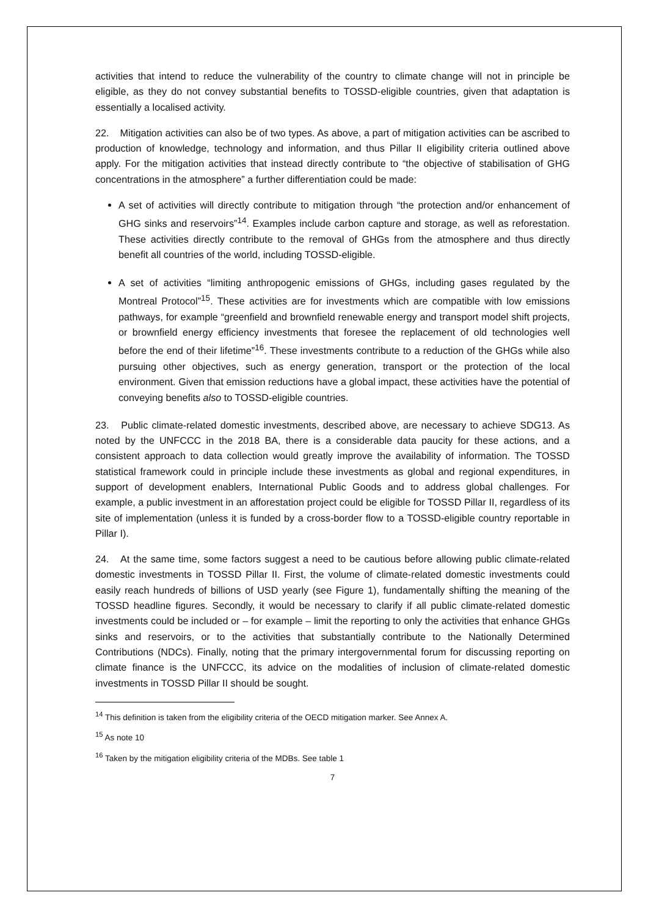activities that intend to reduce the vulnerability of the country to climate change will not in principle be eligible, as they do not convey substantial benefits to TOSSD-eligible countries, given that adaptation is essentially a localised activity.
22. Mitigation activities can also be of two types. As above, a part of mitigation activities can be ascribed to production of knowledge, technology and information, and thus Pillar II eligibility criteria outlined above apply. For the mitigation activities that instead directly contribute to “the objective of stabilisation of GHG concentrations in the atmosphere” a further differentiation could be made:
A set of activities will directly contribute to mitigation through “the protection and/or enhancement of GHG sinks and reservoirs”<sup>14</sup>. Examples include carbon capture and storage, as well as reforestation. These activities directly contribute to the removal of GHGs from the atmosphere and thus directly benefit all countries of the world, including TOSSD-eligible.
A set of activities “limiting anthropogenic emissions of GHGs, including gases regulated by the Montreal Protocol”<sup>15</sup>. These activities are for investments which are compatible with low emissions pathways, for example “greenfield and brownfield renewable energy and transport model shift projects, or brownfield energy efficiency investments that foresee the replacement of old technologies well before the end of their lifetime”<sup>16</sup>. These investments contribute to a reduction of the GHGs while also pursuing other objectives, such as energy generation, transport or the protection of the local environment. Given that emission reductions have a global impact, these activities have the potential of conveying benefits also to TOSSD-eligible countries.
23. Public climate-related domestic investments, described above, are necessary to achieve SDG13. As noted by the UNFCCC in the 2018 BA, there is a considerable data paucity for these actions, and a consistent approach to data collection would greatly improve the availability of information. The TOSSD statistical framework could in principle include these investments as global and regional expenditures, in support of development enablers, International Public Goods and to address global challenges. For example, a public investment in an afforestation project could be eligible for TOSSD Pillar II, regardless of its site of implementation (unless it is funded by a cross-border flow to a TOSSD-eligible country reportable in Pillar I).
24. At the same time, some factors suggest a need to be cautious before allowing public climate-related domestic investments in TOSSD Pillar II. First, the volume of climate-related domestic investments could easily reach hundreds of billions of USD yearly (see Figure 1), fundamentally shifting the meaning of the TOSSD headline figures. Secondly, it would be necessary to clarify if all public climate-related domestic investments could be included or – for example – limit the reporting to only the activities that enhance GHGs sinks and reservoirs, or to the activities that substantially contribute to the Nationally Determined Contributions (NDCs). Finally, noting that the primary intergovernmental forum for discussing reporting on climate finance is the UNFCCC, its advice on the modalities of inclusion of climate-related domestic investments in TOSSD Pillar II should be sought.
<sup>14</sup> This definition is taken from the eligibility criteria of the OECD mitigation marker. See Annex A.
<sup>15</sup> As note 10
<sup>16</sup> Taken by the mitigation eligibility criteria of the MDBs. See table 1
7